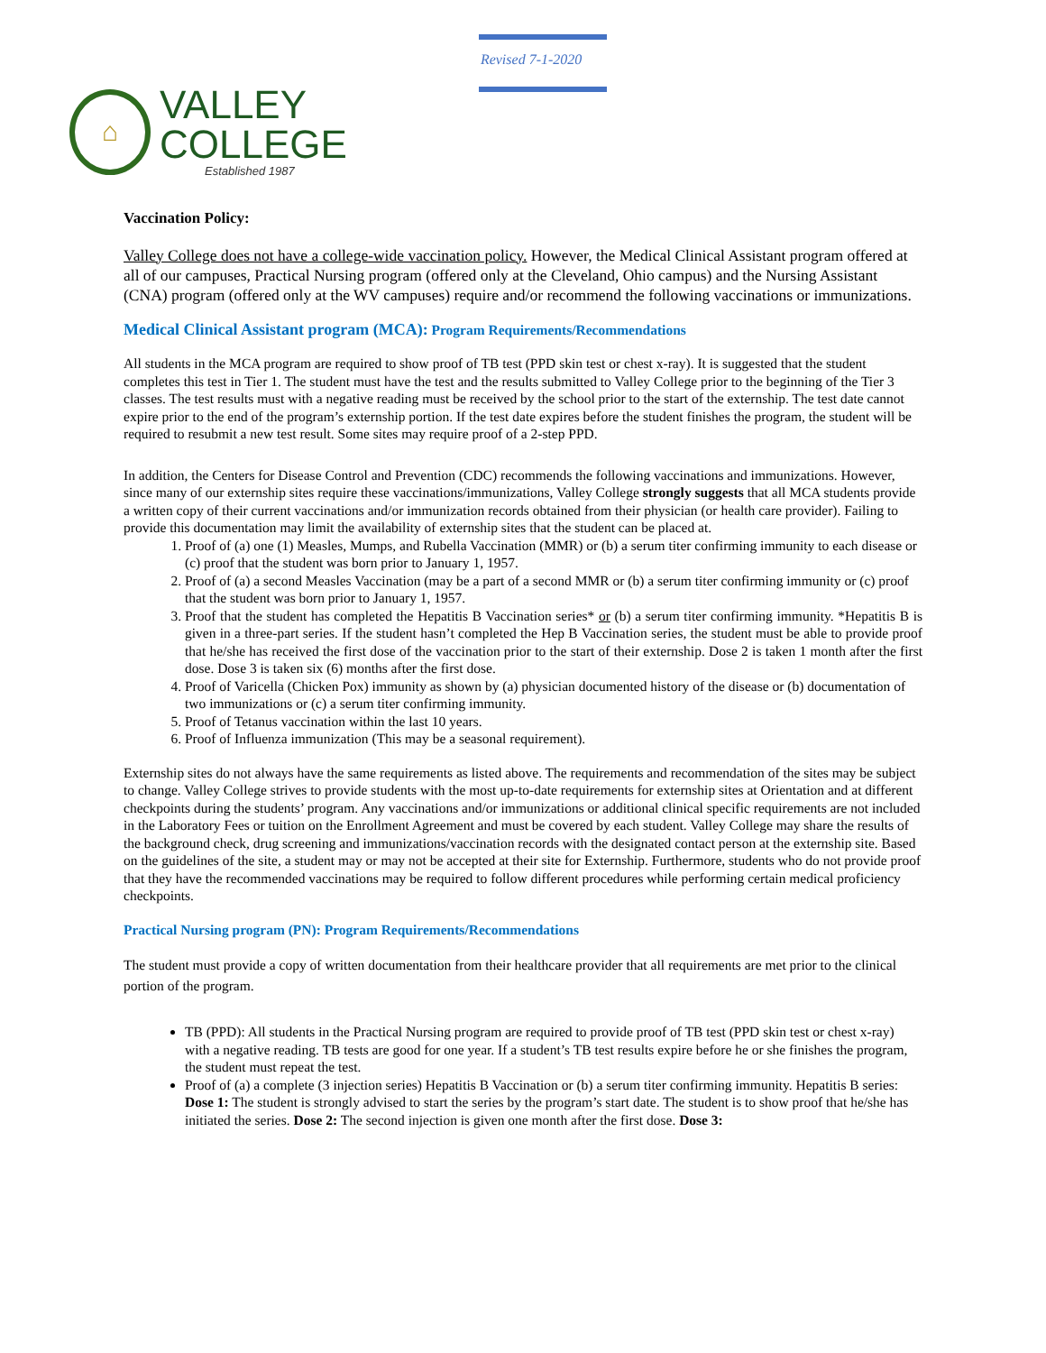⌂
VALLEY
COLLEGE
Established 1987
Revised 7-1-2020
Vaccination Policy:
Valley College does not have a college-wide vaccination policy. However, the Medical Clinical Assistant program offered at all of our campuses, Practical Nursing program (offered only at the Cleveland, Ohio campus) and the Nursing Assistant (CNA) program (offered only at the WV campuses) require and/or recommend the following vaccinations or immunizations.
Medical Clinical Assistant program (MCA): Program Requirements/Recommendations
All students in the MCA program are required to show proof of TB test (PPD skin test or chest x-ray). It is suggested that the student completes this test in Tier 1. The student must have the test and the results submitted to Valley College prior to the beginning of the Tier 3 classes. The test results must with a negative reading must be received by the school prior to the start of the externship. The test date cannot expire prior to the end of the program’s externship portion. If the test date expires before the student finishes the program, the student will be required to resubmit a new test result. Some sites may require proof of a 2-step PPD.
In addition, the Centers for Disease Control and Prevention (CDC) recommends the following vaccinations and immunizations. However, since many of our externship sites require these vaccinations/immunizations, Valley College strongly suggests that all MCA students provide a written copy of their current vaccinations and/or immunization records obtained from their physician (or health care provider). Failing to provide this documentation may limit the availability of externship sites that the student can be placed at.
1. Proof of (a) one (1) Measles, Mumps, and Rubella Vaccination (MMR) or (b) a serum titer confirming immunity to each disease or (c) proof that the student was born prior to January 1, 1957.
2. Proof of (a) a second Measles Vaccination (may be a part of a second MMR or (b) a serum titer confirming immunity or (c) proof that the student was born prior to January 1, 1957.
3. Proof that the student has completed the Hepatitis B Vaccination series* or (b) a serum titer confirming immunity. *Hepatitis B is given in a three-part series. If the student hasn’t completed the Hep B Vaccination series, the student must be able to provide proof that he/she has received the first dose of the vaccination prior to the start of their externship. Dose 2 is taken 1 month after the first dose. Dose 3 is taken six (6) months after the first dose.
4. Proof of Varicella (Chicken Pox) immunity as shown by (a) physician documented history of the disease or (b) documentation of two immunizations or (c) a serum titer confirming immunity.
5. Proof of Tetanus vaccination within the last 10 years.
6. Proof of Influenza immunization (This may be a seasonal requirement).
Externship sites do not always have the same requirements as listed above. The requirements and recommendation of the sites may be subject to change. Valley College strives to provide students with the most up-to-date requirements for externship sites at Orientation and at different checkpoints during the students’ program. Any vaccinations and/or immunizations or additional clinical specific requirements are not included in the Laboratory Fees or tuition on the Enrollment Agreement and must be covered by each student. Valley College may share the results of the background check, drug screening and immunizations/vaccination records with the designated contact person at the externship site. Based on the guidelines of the site, a student may or may not be accepted at their site for Externship. Furthermore, students who do not provide proof that they have the recommended vaccinations may be required to follow different procedures while performing certain medical proficiency checkpoints.
Practical Nursing program (PN): Program Requirements/Recommendations
The student must provide a copy of written documentation from their healthcare provider that all requirements are met prior to the clinical portion of the program.
TB (PPD): All students in the Practical Nursing program are required to provide proof of TB test (PPD skin test or chest x-ray) with a negative reading. TB tests are good for one year. If a student’s TB test results expire before he or she finishes the program, the student must repeat the test.
Proof of (a) a complete (3 injection series) Hepatitis B Vaccination or (b) a serum titer confirming immunity. Hepatitis B series: Dose 1: The student is strongly advised to start the series by the program’s start date. The student is to show proof that he/she has initiated the series. Dose 2: The second injection is given one month after the first dose. Dose 3: